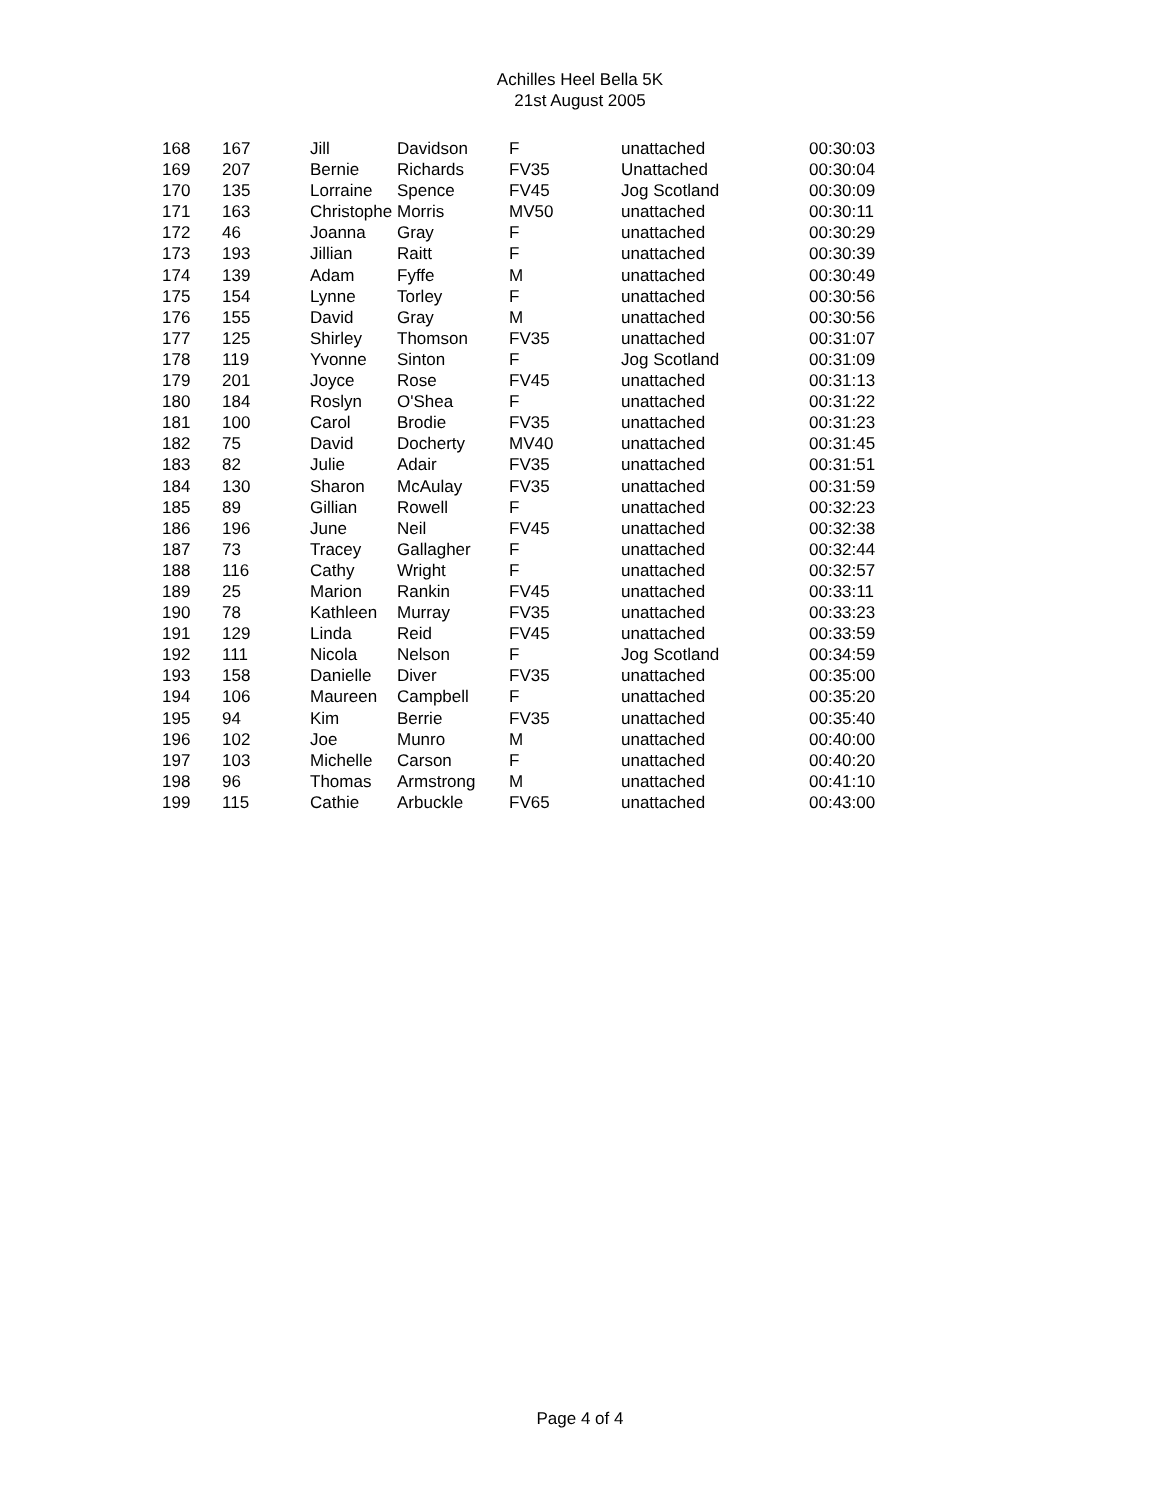Achilles Heel Bella 5K
21st August 2005
| 168 | 167 | Jill | Davidson | F | unattached | 00:30:03 |
| 169 | 207 | Bernie | Richards | FV35 | Unattached | 00:30:04 |
| 170 | 135 | Lorraine | Spence | FV45 | Jog Scotland | 00:30:09 |
| 171 | 163 | Christophe | Morris | MV50 | unattached | 00:30:11 |
| 172 | 46 | Joanna | Gray | F | unattached | 00:30:29 |
| 173 | 193 | Jillian | Raitt | F | unattached | 00:30:39 |
| 174 | 139 | Adam | Fyffe | M | unattached | 00:30:49 |
| 175 | 154 | Lynne | Torley | F | unattached | 00:30:56 |
| 176 | 155 | David | Gray | M | unattached | 00:30:56 |
| 177 | 125 | Shirley | Thomson | FV35 | unattached | 00:31:07 |
| 178 | 119 | Yvonne | Sinton | F | Jog Scotland | 00:31:09 |
| 179 | 201 | Joyce | Rose | FV45 | unattached | 00:31:13 |
| 180 | 184 | Roslyn | O'Shea | F | unattached | 00:31:22 |
| 181 | 100 | Carol | Brodie | FV35 | unattached | 00:31:23 |
| 182 | 75 | David | Docherty | MV40 | unattached | 00:31:45 |
| 183 | 82 | Julie | Adair | FV35 | unattached | 00:31:51 |
| 184 | 130 | Sharon | McAulay | FV35 | unattached | 00:31:59 |
| 185 | 89 | Gillian | Rowell | F | unattached | 00:32:23 |
| 186 | 196 | June | Neil | FV45 | unattached | 00:32:38 |
| 187 | 73 | Tracey | Gallagher | F | unattached | 00:32:44 |
| 188 | 116 | Cathy | Wright | F | unattached | 00:32:57 |
| 189 | 25 | Marion | Rankin | FV45 | unattached | 00:33:11 |
| 190 | 78 | Kathleen | Murray | FV35 | unattached | 00:33:23 |
| 191 | 129 | Linda | Reid | FV45 | unattached | 00:33:59 |
| 192 | 111 | Nicola | Nelson | F | Jog Scotland | 00:34:59 |
| 193 | 158 | Danielle | Diver | FV35 | unattached | 00:35:00 |
| 194 | 106 | Maureen | Campbell | F | unattached | 00:35:20 |
| 195 | 94 | Kim | Berrie | FV35 | unattached | 00:35:40 |
| 196 | 102 | Joe | Munro | M | unattached | 00:40:00 |
| 197 | 103 | Michelle | Carson | F | unattached | 00:40:20 |
| 198 | 96 | Thomas | Armstrong | M | unattached | 00:41:10 |
| 199 | 115 | Cathie | Arbuckle | FV65 | unattached | 00:43:00 |
Page 4 of 4